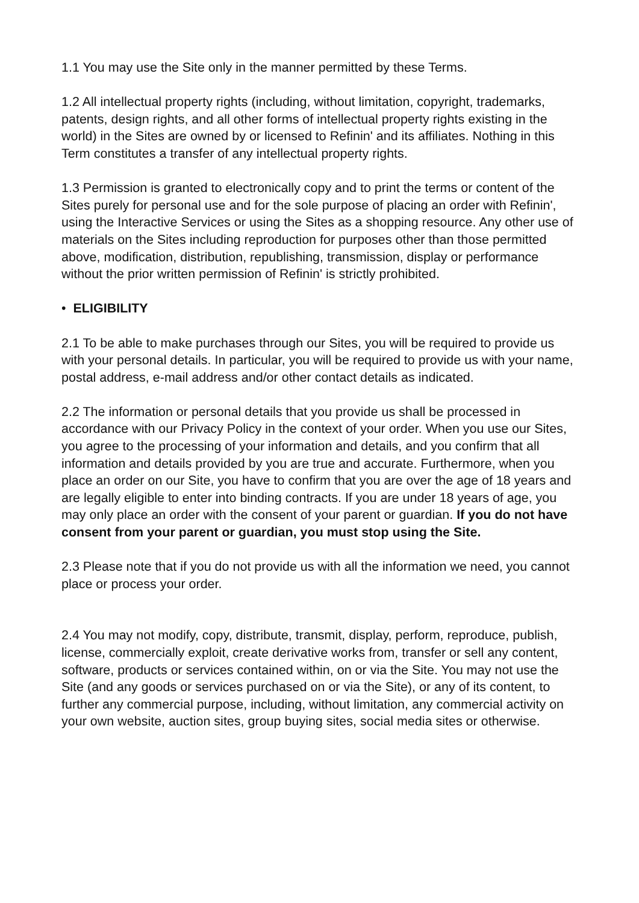1.1 You may use the Site only in the manner permitted by these Terms.
1.2 All intellectual property rights (including, without limitation, copyright, trademarks, patents, design rights, and all other forms of intellectual property rights existing in the world) in the Sites are owned by or licensed to Refinin' and its affiliates. Nothing in this Term constitutes a transfer of any intellectual property rights.
1.3 Permission is granted to electronically copy and to print the terms or content of the Sites purely for personal use and for the sole purpose of placing an order with Refinin', using the Interactive Services or using the Sites as a shopping resource. Any other use of materials on the Sites including reproduction for purposes other than those permitted above, modification, distribution, republishing, transmission, display or performance without the prior written permission of Refinin' is strictly prohibited.
• ELIGIBILITY
2.1 To be able to make purchases through our Sites, you will be required to provide us with your personal details. In particular, you will be required to provide us with your name, postal address, e-mail address and/or other contact details as indicated.
2.2 The information or personal details that you provide us shall be processed in accordance with our Privacy Policy in the context of your order. When you use our Sites, you agree to the processing of your information and details, and you confirm that all information and details provided by you are true and accurate. Furthermore, when you place an order on our Site, you have to confirm that you are over the age of 18 years and are legally eligible to enter into binding contracts. If you are under 18 years of age, you may only place an order with the consent of your parent or guardian. If you do not have consent from your parent or guardian, you must stop using the Site.
2.3 Please note that if you do not provide us with all the information we need, you cannot place or process your order.
2.4 You may not modify, copy, distribute, transmit, display, perform, reproduce, publish, license, commercially exploit, create derivative works from, transfer or sell any content, software, products or services contained within, on or via the Site. You may not use the Site (and any goods or services purchased on or via the Site), or any of its content, to further any commercial purpose, including, without limitation, any commercial activity on your own website, auction sites, group buying sites, social media sites or otherwise.